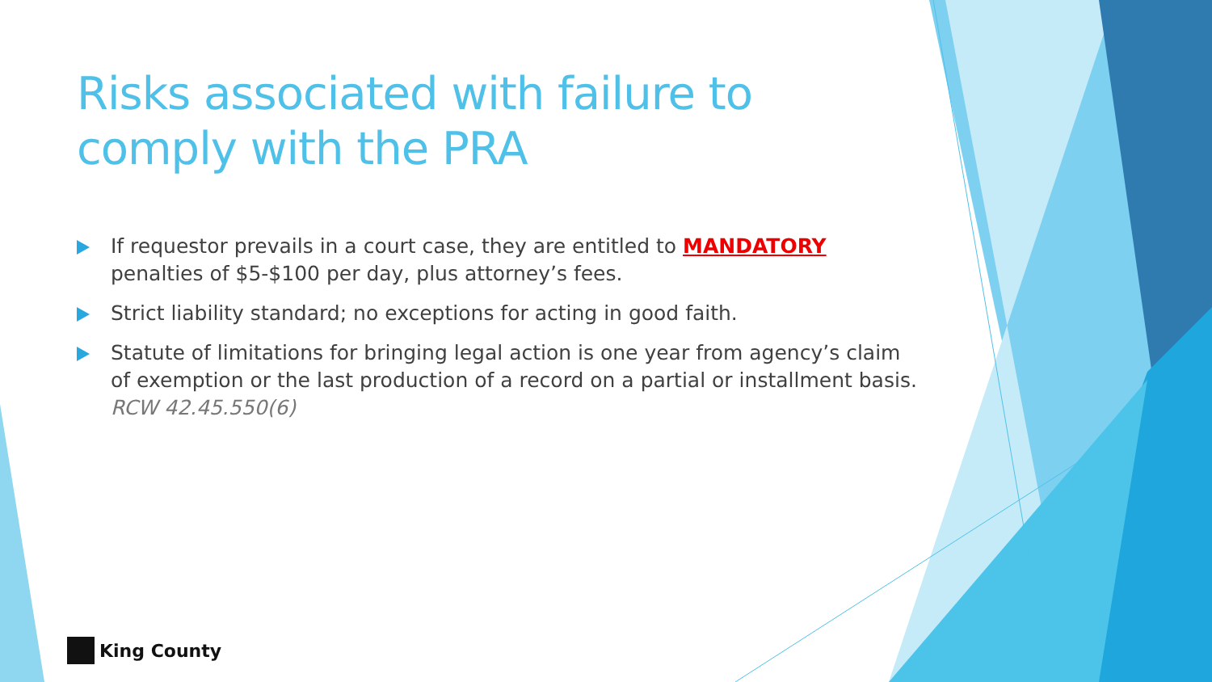Risks associated with failure to comply with the PRA
If requestor prevails in a court case, they are entitled to MANDATORY penalties of $5-$100 per day, plus attorney’s fees.
Strict liability standard; no exceptions for acting in good faith.
Statute of limitations for bringing legal action is one year from agency’s claim of exemption or the last production of a record on a partial or installment basis. RCW 42.45.550(6)
King County